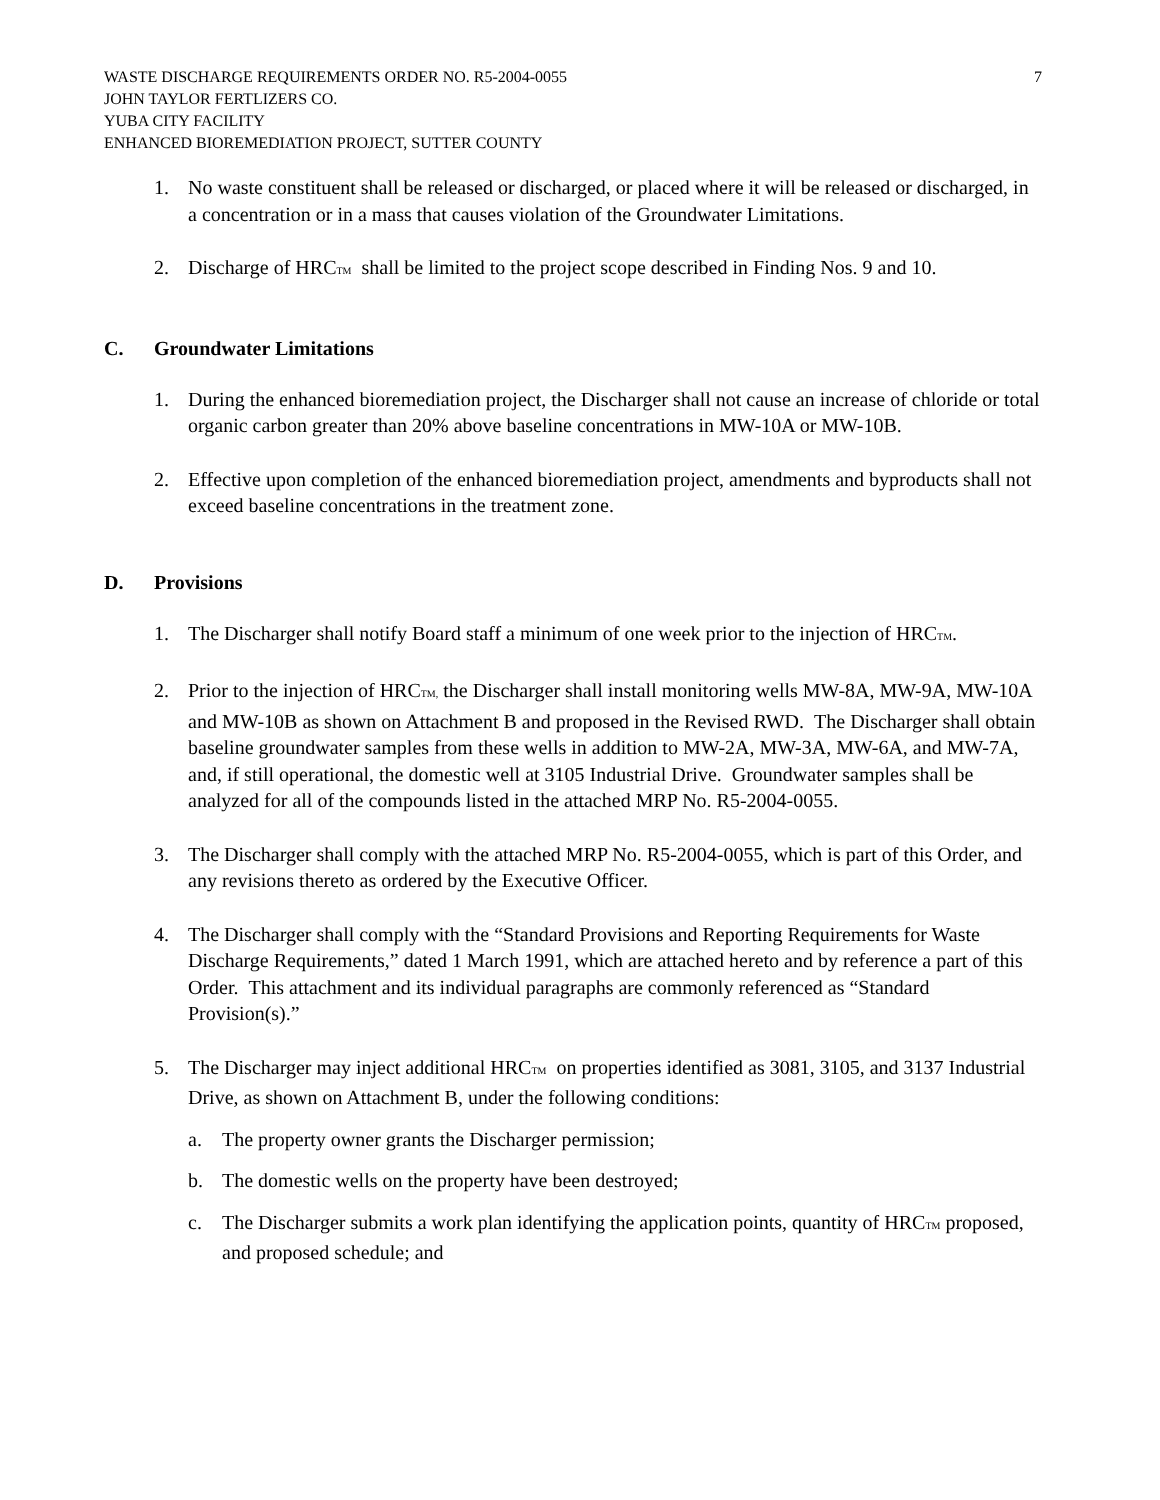WASTE DISCHARGE REQUIREMENTS ORDER NO. R5-2004-0055
JOHN TAYLOR FERTLIZERS CO.
YUBA CITY FACILITY
ENHANCED BIOREMEDIATION PROJECT, SUTTER COUNTY
7
1. No waste constituent shall be released or discharged, or placed where it will be released or discharged, in a concentration or in a mass that causes violation of the Groundwater Limitations.
2. Discharge of HRCTM shall be limited to the project scope described in Finding Nos. 9 and 10.
C. Groundwater Limitations
1. During the enhanced bioremediation project, the Discharger shall not cause an increase of chloride or total organic carbon greater than 20% above baseline concentrations in MW-10A or MW-10B.
2. Effective upon completion of the enhanced bioremediation project, amendments and byproducts shall not exceed baseline concentrations in the treatment zone.
D. Provisions
1. The Discharger shall notify Board staff a minimum of one week prior to the injection of HRCTM.
2. Prior to the injection of HRCTM, the Discharger shall install monitoring wells MW-8A, MW-9A, MW-10A and MW-10B as shown on Attachment B and proposed in the Revised RWD. The Discharger shall obtain baseline groundwater samples from these wells in addition to MW-2A, MW-3A, MW-6A, and MW-7A, and, if still operational, the domestic well at 3105 Industrial Drive. Groundwater samples shall be analyzed for all of the compounds listed in the attached MRP No. R5-2004-0055.
3. The Discharger shall comply with the attached MRP No. R5-2004-0055, which is part of this Order, and any revisions thereto as ordered by the Executive Officer.
4. The Discharger shall comply with the “Standard Provisions and Reporting Requirements for Waste Discharge Requirements,” dated 1 March 1991, which are attached hereto and by reference a part of this Order. This attachment and its individual paragraphs are commonly referenced as “Standard Provision(s).”
5. The Discharger may inject additional HRCTM on properties identified as 3081, 3105, and 3137 Industrial Drive, as shown on Attachment B, under the following conditions:
a. The property owner grants the Discharger permission;
b. The domestic wells on the property have been destroyed;
c. The Discharger submits a work plan identifying the application points, quantity of HRCTM proposed, and proposed schedule; and